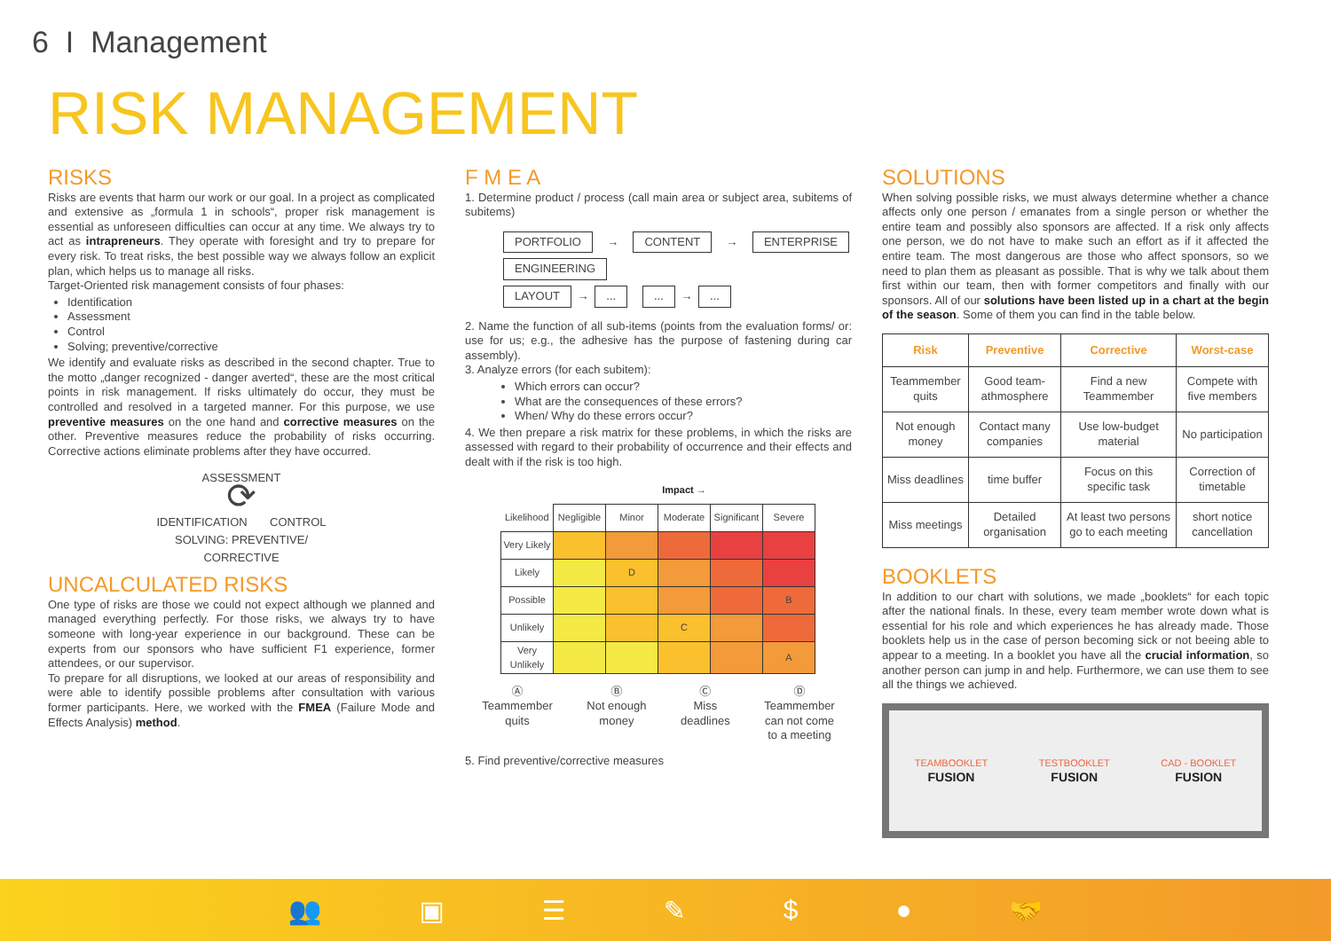6 I Management
RISK MANAGEMENT
RISKS
Risks are events that harm our work or our goal. In a project as complicated and extensive as „formula 1 in schools“, proper risk management is essential as unforeseen difficulties can occur at any time. We always try to act as intrapreneurs. They operate with foresight and try to prepare for every risk. To treat risks, the best possible way we always follow an explicit plan, which helps us to manage all risks.
Target-Oriented risk management consists of four phases:
Identification
Assessment
Control
Solving; preventive/corrective
We identify and evaluate risks as described in the second chapter. True to the motto „danger recognized - danger averted“, these are the most critical points in risk management. If risks ultimately do occur, they must be controlled and resolved in a targeted manner. For this purpose, we use preventive measures on the one hand and corrective measures on the other. Preventive measures reduce the probability of risks occurring. Corrective actions eliminate problems after they have occurred.
ASSESSMENT
⟳
IDENTIFICATION CONTROL
SOLVING: PREVENTIVE/
CORRECTIVE
UNCALCULATED RISKS
One type of risks are those we could not expect although we planned and managed everything perfectly. For those risks, we always try to have someone with long-year experience in our background. These can be experts from our sponsors who have sufficient F1 experience, former attendees, or our supervisor.
To prepare for all disruptions, we looked at our areas of responsibility and were able to identify possible problems after consultation with various former participants. Here, we worked with the FMEA (Failure Mode and Effects Analysis) method.
F M E A
1. Determine product / process (call main area or subject area, subitems of subitems)
PORTFOLIO → CONTENT → ENTERPRISE ENGINEERING
LAYOUT → ... ... → ...
2. Name the function of all sub-items (points from the evaluation forms/ or: use for us; e.g., the adhesive has the purpose of fastening during car assembly).
3. Analyze errors (for each subitem):
Which errors can occur?
What are the consequences of these errors?
When/ Why do these errors occur?
4. We then prepare a risk matrix for these problems, in which the risks are assessed with regard to their probability of occurrence and their effects and dealt with if the risk is too high.
| | Impact → | | | | |
| Likelihood | Negligible | Minor | Moderate | Significant | Severe |
| Very Likely | | | | | |
| Likely | | D | | | |
| Possible | | | | | B |
| Unlikely | | | C | | |
| Very Unlikely | | | | | A |
Ⓐ
Teammember
quits
Ⓑ
Not enough
money
Ⓒ
Miss
deadlines
Ⓓ
Teammember
can not come
to a meeting
5. Find preventive/corrective measures
SOLUTIONS
When solving possible risks, we must always determine whether a chance affects only one person / emanates from a single person or whether the entire team and possibly also sponsors are affected. If a risk only affects one person, we do not have to make such an effort as if it affected the entire team. The most dangerous are those who affect sponsors, so we need to plan them as pleasant as possible. That is why we talk about them first within our team, then with former competitors and finally with our sponsors. All of our solutions have been listed up in a chart at the begin of the season. Some of them you can find in the table below.
| Risk | Preventive | Corrective | Worst-case |
| --- | --- | --- | --- |
| Teammember quits | Good team-athmosphere | Find a new Teammember | Compete with five members |
| Not enough money | Contact many companies | Use low-budget material | No participation |
| Miss deadlines | time buffer | Focus on this specific task | Correction of timetable |
| Miss meetings | Detailed organisation | At least two persons go to each meeting | short notice cancellation |
BOOKLETS
In addition to our chart with solutions, we made „booklets“ for each topic after the national finals. In these, every team member wrote down what is essential for his role and which experiences he has already made. Those booklets help us in the case of person becoming sick or not beeing able to appear to a meeting. In a booklet you have all the crucial information, so another person can jump in and help. Furthermore, we can use them to see all the things we achieved.
TEAMBOOKLET
FUSION
TESTBOOKLET
FUSION
CAD - BOOKLET
FUSION
👥 ▣ ☰ ✎ $ ● 🤝